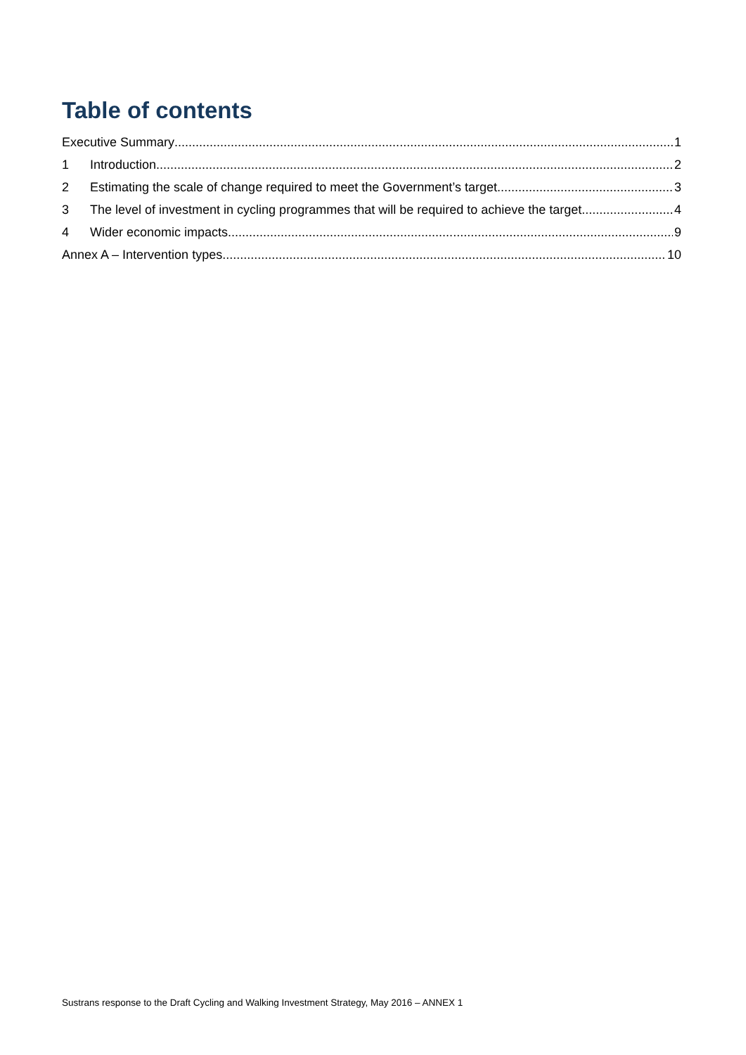Table of contents
Executive Summary 1
1 Introduction 2
2 Estimating the scale of change required to meet the Government’s target 3
3 The level of investment in cycling programmes that will be required to achieve the target 4
4 Wider economic impacts 9
Annex A – Intervention types 10
Sustrans response to the Draft Cycling and Walking Investment Strategy, May 2016 – ANNEX 1